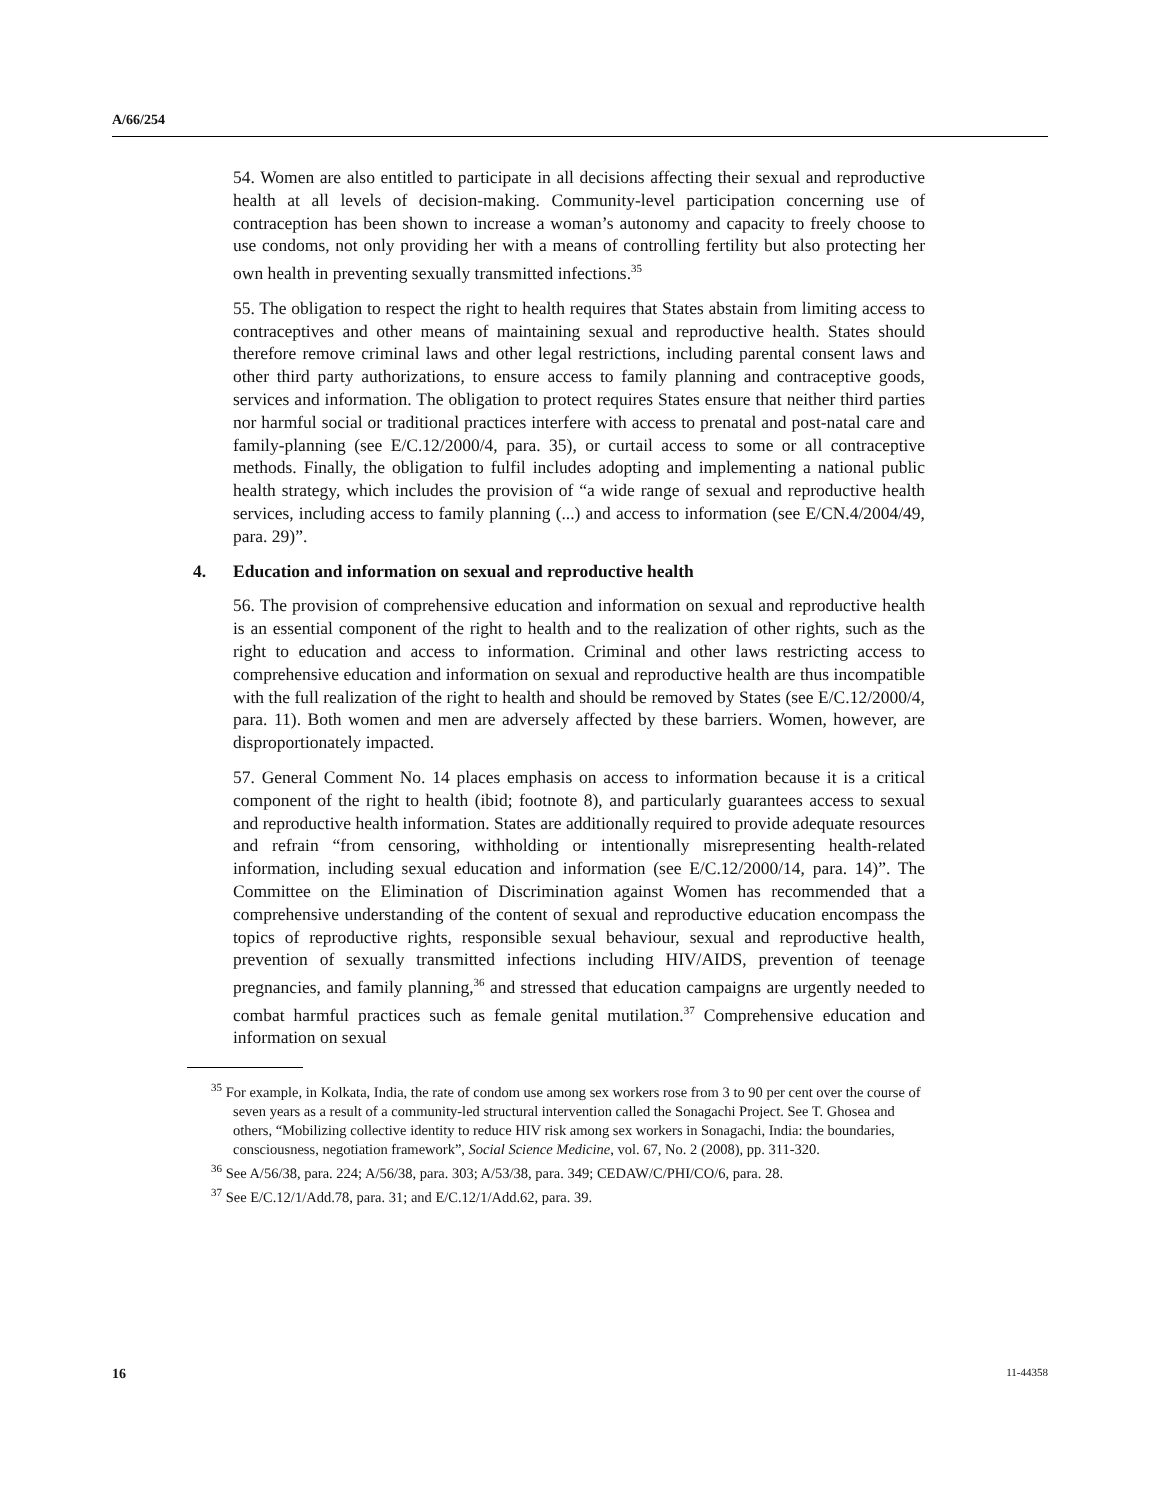A/66/254
54. Women are also entitled to participate in all decisions affecting their sexual and reproductive health at all levels of decision-making. Community-level participation concerning use of contraception has been shown to increase a woman’s autonomy and capacity to freely choose to use condoms, not only providing her with a means of controlling fertility but also protecting her own health in preventing sexually transmitted infections.<sup>35</sup>
55. The obligation to respect the right to health requires that States abstain from limiting access to contraceptives and other means of maintaining sexual and reproductive health. States should therefore remove criminal laws and other legal restrictions, including parental consent laws and other third party authorizations, to ensure access to family planning and contraceptive goods, services and information. The obligation to protect requires States ensure that neither third parties nor harmful social or traditional practices interfere with access to prenatal and post-natal care and family-planning (see E/C.12/2000/4, para. 35), or curtail access to some or all contraceptive methods. Finally, the obligation to fulfil includes adopting and implementing a national public health strategy, which includes the provision of “a wide range of sexual and reproductive health services, including access to family planning (...) and access to information (see E/CN.4/2004/49, para. 29)”.
4. Education and information on sexual and reproductive health
56. The provision of comprehensive education and information on sexual and reproductive health is an essential component of the right to health and to the realization of other rights, such as the right to education and access to information. Criminal and other laws restricting access to comprehensive education and information on sexual and reproductive health are thus incompatible with the full realization of the right to health and should be removed by States (see E/C.12/2000/4, para. 11). Both women and men are adversely affected by these barriers. Women, however, are disproportionately impacted.
57. General Comment No. 14 places emphasis on access to information because it is a critical component of the right to health (ibid; footnote 8), and particularly guarantees access to sexual and reproductive health information. States are additionally required to provide adequate resources and refrain “from censoring, withholding or intentionally misrepresenting health-related information, including sexual education and information (see E/C.12/2000/14, para. 14)”. The Committee on the Elimination of Discrimination against Women has recommended that a comprehensive understanding of the content of sexual and reproductive education encompass the topics of reproductive rights, responsible sexual behaviour, sexual and reproductive health, prevention of sexually transmitted infections including HIV/AIDS, prevention of teenage pregnancies, and family planning,<sup>36</sup> and stressed that education campaigns are urgently needed to combat harmful practices such as female genital mutilation.<sup>37</sup> Comprehensive education and information on sexual
<sup>35</sup> For example, in Kolkata, India, the rate of condom use among sex workers rose from 3 to 90 per cent over the course of seven years as a result of a community-led structural intervention called the Sonagachi Project. See T. Ghosea and others, “Mobilizing collective identity to reduce HIV risk among sex workers in Sonagachi, India: the boundaries, consciousness, negotiation framework”, Social Science Medicine, vol. 67, No. 2 (2008), pp. 311-320.
<sup>36</sup> See A/56/38, para. 224; A/56/38, para. 303; A/53/38, para. 349; CEDAW/C/PHI/CO/6, para. 28.
<sup>37</sup> See E/C.12/1/Add.78, para. 31; and E/C.12/1/Add.62, para. 39.
16 11-44358